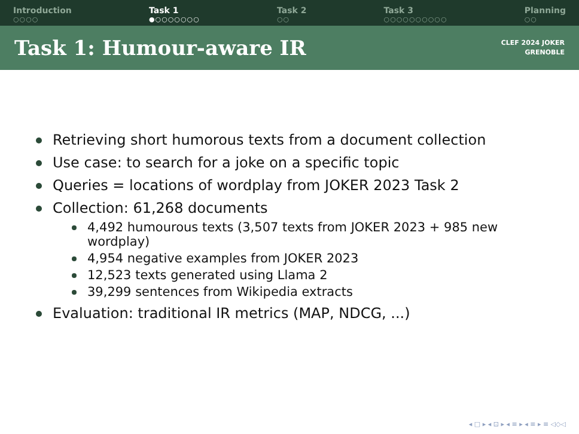Introduction
○○○○
Task 1
●○○○○○○○
Task 2
○○
Task 3
○○○○○○○○○○
Planning
○○
Task 1: Humour-aware IR
CLEF 2024 JOKER
GRENOBLE
Retrieving short humorous texts from a document collection
Use case: to search for a joke on a specific topic
Queries = locations of wordplay from JOKER 2023 Task 2
Collection: 61,268 documents
4,492 humourous texts (3,507 texts from JOKER 2023 + 985 new wordplay)
4,954 negative examples from JOKER 2023
12,523 texts generated using Llama 2
39,299 sentences from Wikipedia extracts
Evaluation: traditional IR metrics (MAP, NDCG, ...)
◂ □ ▸ ◂ ⊡ ▸ ◂ ≡ ▸ ◂ ≡ ▸ ≡ ◁◇◁